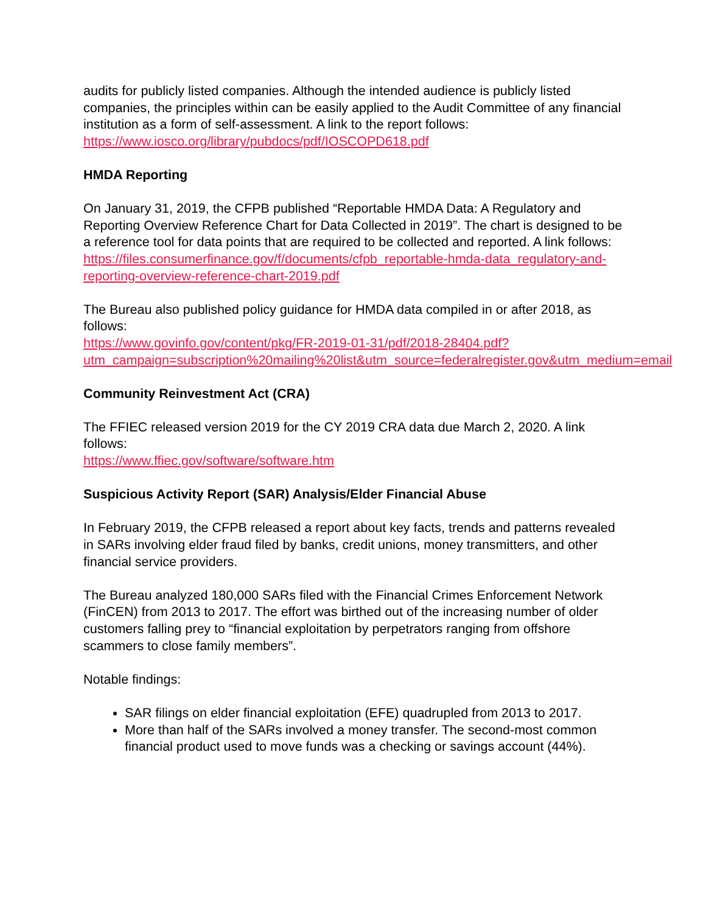audits for publicly listed companies. Although the intended audience is publicly listed companies, the principles within can be easily applied to the Audit Committee of any financial institution as a form of self-assessment. A link to the report follows: https://www.iosco.org/library/pubdocs/pdf/IOSCOPD618.pdf
HMDA Reporting
On January 31, 2019, the CFPB published “Reportable HMDA Data: A Regulatory and Reporting Overview Reference Chart for Data Collected in 2019”. The chart is designed to be a reference tool for data points that are required to be collected and reported. A link follows:
https://files.consumerfinance.gov/f/documents/cfpb_reportable-hmda-data_regulatory-and-reporting-overview-reference-chart-2019.pdf
The Bureau also published policy guidance for HMDA data compiled in or after 2018, as follows:
https://www.govinfo.gov/content/pkg/FR-2019-01-31/pdf/2018-28404.pdf?utm_campaign=subscription%20mailing%20list&utm_source=federalregister.gov&utm_medium=email
Community Reinvestment Act (CRA)
The FFIEC released version 2019 for the CY 2019 CRA data due March 2, 2020. A link follows:
https://www.ffiec.gov/software/software.htm
Suspicious Activity Report (SAR) Analysis/Elder Financial Abuse
In February 2019, the CFPB released a report about key facts, trends and patterns revealed in SARs involving elder fraud filed by banks, credit unions, money transmitters, and other financial service providers.
The Bureau analyzed 180,000 SARs filed with the Financial Crimes Enforcement Network (FinCEN) from 2013 to 2017. The effort was birthed out of the increasing number of older customers falling prey to “financial exploitation by perpetrators ranging from offshore scammers to close family members”.
Notable findings:
SAR filings on elder financial exploitation (EFE) quadrupled from 2013 to 2017.
More than half of the SARs involved a money transfer. The second-most common financial product used to move funds was a checking or savings account (44%).